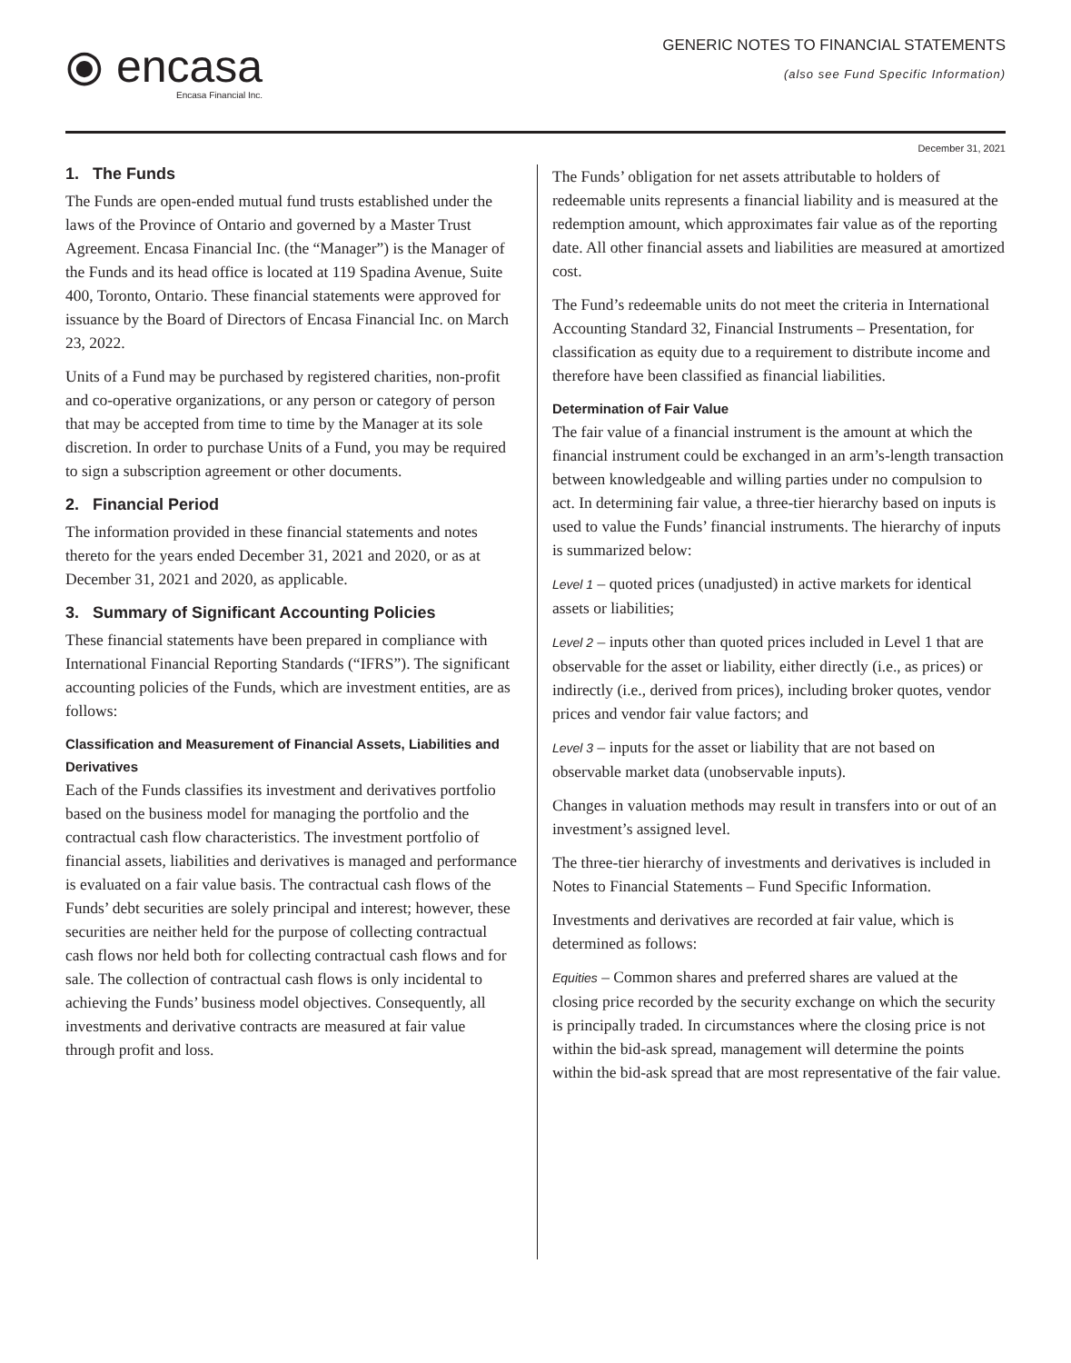⦿ encasa
Encasa Financial Inc.
GENERIC NOTES TO FINANCIAL STATEMENTS
(also see Fund Specific Information)
December 31, 2021
1. The Funds
The Funds are open-ended mutual fund trusts established under the laws of the Province of Ontario and governed by a Master Trust Agreement. Encasa Financial Inc. (the “Manager”) is the Manager of the Funds and its head office is located at 119 Spadina Avenue, Suite 400, Toronto, Ontario. These financial statements were approved for issuance by the Board of Directors of Encasa Financial Inc. on March 23, 2022.
Units of a Fund may be purchased by registered charities, non-profit and co-operative organizations, or any person or category of person that may be accepted from time to time by the Manager at its sole discretion. In order to purchase Units of a Fund, you may be required to sign a subscription agreement or other documents.
2. Financial Period
The information provided in these financial statements and notes thereto for the years ended December 31, 2021 and 2020, or as at December 31, 2021 and 2020, as applicable.
3. Summary of Significant Accounting Policies
These financial statements have been prepared in compliance with International Financial Reporting Standards (“IFRS”). The significant accounting policies of the Funds, which are investment entities, are as follows:
Classification and Measurement of Financial Assets, Liabilities and Derivatives
Each of the Funds classifies its investment and derivatives portfolio based on the business model for managing the portfolio and the contractual cash flow characteristics. The investment portfolio of financial assets, liabilities and derivatives is managed and performance is evaluated on a fair value basis. The contractual cash flows of the Funds’ debt securities are solely principal and interest; however, these securities are neither held for the purpose of collecting contractual cash flows nor held both for collecting contractual cash flows and for sale. The collection of contractual cash flows is only incidental to achieving the Funds’ business model objectives. Consequently, all investments and derivative contracts are measured at fair value through profit and loss.
The Funds’ obligation for net assets attributable to holders of redeemable units represents a financial liability and is measured at the redemption amount, which approximates fair value as of the reporting date. All other financial assets and liabilities are measured at amortized cost.
The Fund’s redeemable units do not meet the criteria in International Accounting Standard 32, Financial Instruments – Presentation, for classification as equity due to a requirement to distribute income and therefore have been classified as financial liabilities.
Determination of Fair Value
The fair value of a financial instrument is the amount at which the financial instrument could be exchanged in an arm’s-length transaction between knowledgeable and willing parties under no compulsion to act. In determining fair value, a three-tier hierarchy based on inputs is used to value the Funds’ financial instruments. The hierarchy of inputs is summarized below:
Level 1 – quoted prices (unadjusted) in active markets for identical assets or liabilities;
Level 2 – inputs other than quoted prices included in Level 1 that are observable for the asset or liability, either directly (i.e., as prices) or indirectly (i.e., derived from prices), including broker quotes, vendor prices and vendor fair value factors; and
Level 3 – inputs for the asset or liability that are not based on observable market data (unobservable inputs).
Changes in valuation methods may result in transfers into or out of an investment’s assigned level.
The three-tier hierarchy of investments and derivatives is included in Notes to Financial Statements – Fund Specific Information.
Investments and derivatives are recorded at fair value, which is determined as follows:
Equities – Common shares and preferred shares are valued at the closing price recorded by the security exchange on which the security is principally traded. In circumstances where the closing price is not within the bid-ask spread, management will determine the points within the bid-ask spread that are most representative of the fair value.